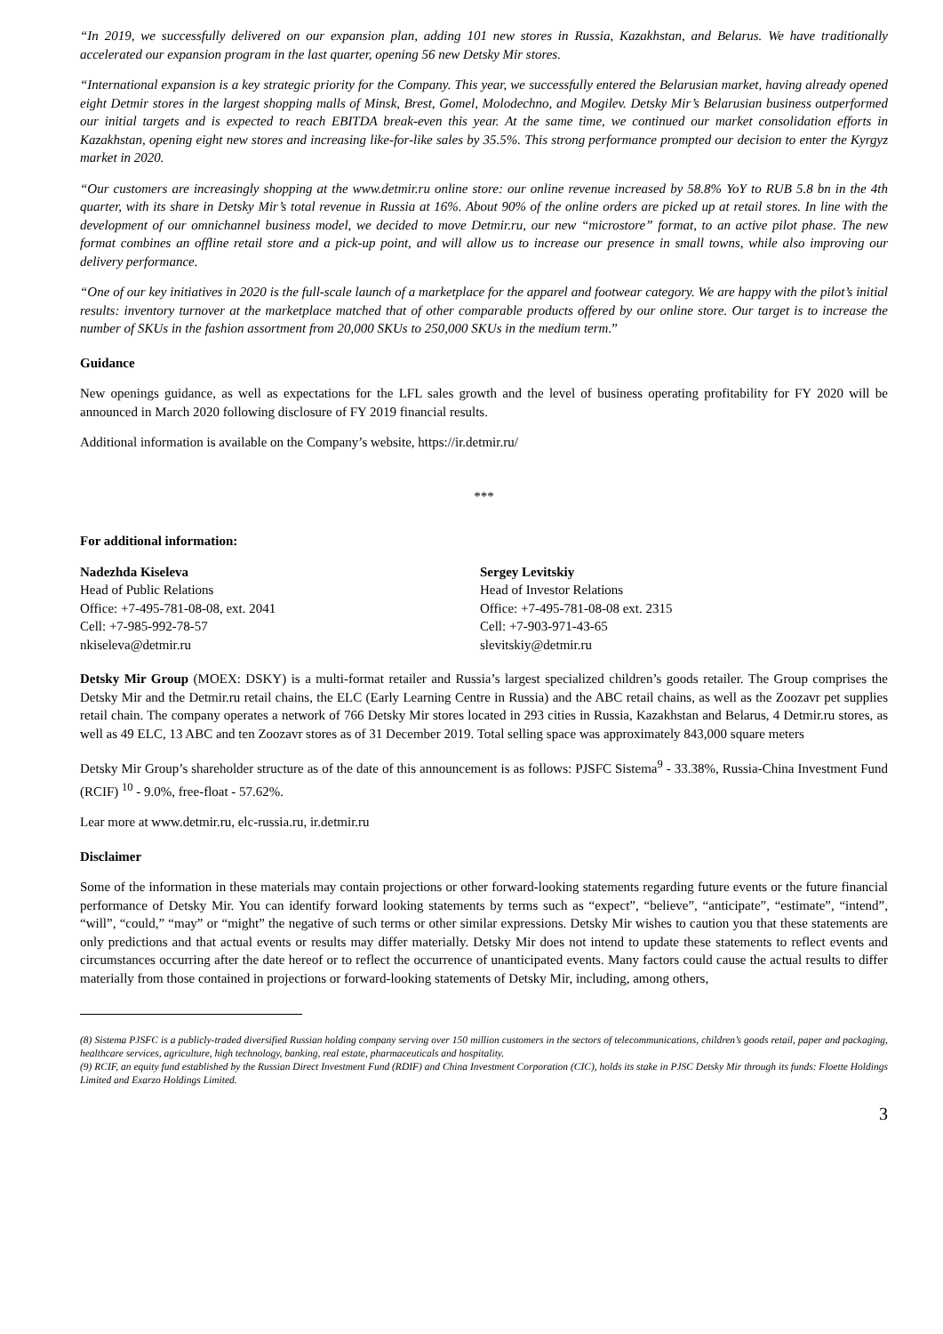“In 2019, we successfully delivered on our expansion plan, adding 101 new stores in Russia, Kazakhstan, and Belarus. We have traditionally accelerated our expansion program in the last quarter, opening 56 new Detsky Mir stores.
“International expansion is a key strategic priority for the Company. This year, we successfully entered the Belarusian market, having already opened eight Detmir stores in the largest shopping malls of Minsk, Brest, Gomel, Molodechno, and Mogilev. Detsky Mir’s Belarusian business outperformed our initial targets and is expected to reach EBITDA break-even this year. At the same time, we continued our market consolidation efforts in Kazakhstan, opening eight new stores and increasing like-for-like sales by 35.5%. This strong performance prompted our decision to enter the Kyrgyz market in 2020.
“Our customers are increasingly shopping at the www.detmir.ru online store: our online revenue increased by 58.8% YoY to RUB 5.8 bn in the 4th quarter, with its share in Detsky Mir’s total revenue in Russia at 16%. About 90% of the online orders are picked up at retail stores. In line with the development of our omnichannel business model, we decided to move Detmir.ru, our new “microstore” format, to an active pilot phase. The new format combines an offline retail store and a pick-up point, and will allow us to increase our presence in small towns, while also improving our delivery performance.
“One of our key initiatives in 2020 is the full-scale launch of a marketplace for the apparel and footwear category. We are happy with the pilot’s initial results: inventory turnover at the marketplace matched that of other comparable products offered by our online store. Our target is to increase the number of SKUs in the fashion assortment from 20,000 SKUs to 250,000 SKUs in the medium term.”
Guidance
New openings guidance, as well as expectations for the LFL sales growth and the level of business operating profitability for FY 2020 will be announced in March 2020 following disclosure of FY 2019 financial results.
Additional information is available on the Company’s website, https://ir.detmir.ru/
***
For additional information:
Nadezhda Kiseleva
Head of Public Relations
Office: +7-495-781-08-08, ext. 2041
Cell: +7-985-992-78-57
nkiseleva@detmir.ru
Sergey Levitskiy
Head of Investor Relations
Office: +7-495-781-08-08 ext. 2315
Cell: +7-903-971-43-65
slevitskiy@detmir.ru
Detsky Mir Group (MOEX: DSKY) is a multi-format retailer and Russia’s largest specialized children’s goods retailer. The Group comprises the Detsky Mir and the Detmir.ru retail chains, the ELC (Early Learning Centre in Russia) and the ABC retail chains, as well as the Zoozavr pet supplies retail chain. The company operates a network of 766 Detsky Mir stores located in 293 cities in Russia, Kazakhstan and Belarus, 4 Detmir.ru stores, as well as 49 ELC, 13 ABC and ten Zoozavr stores as of 31 December 2019. Total selling space was approximately 843,000 square meters
Detsky Mir Group’s shareholder structure as of the date of this announcement is as follows: PJSFC Sistema<sup>9</sup> - 33.38%, Russia-China Investment Fund (RCIF) <sup>10</sup> - 9.0%, free-float - 57.62%.
Lear more at www.detmir.ru, elc-russia.ru, ir.detmir.ru
Disclaimer
Some of the information in these materials may contain projections or other forward-looking statements regarding future events or the future financial performance of Detsky Mir. You can identify forward looking statements by terms such as “expect”, “believe”, “anticipate”, “estimate”, “intend”, “will”, “could,” “may” or “might” the negative of such terms or other similar expressions. Detsky Mir wishes to caution you that these statements are only predictions and that actual events or results may differ materially. Detsky Mir does not intend to update these statements to reflect events and circumstances occurring after the date hereof or to reflect the occurrence of unanticipated events. Many factors could cause the actual results to differ materially from those contained in projections or forward-looking statements of Detsky Mir, including, among others,
(8) Sistema PJSFC is a publicly-traded diversified Russian holding company serving over 150 million customers in the sectors of telecommunications, children’s goods retail, paper and packaging, healthcare services, agriculture, high technology, banking, real estate, pharmaceuticals and hospitality.
(9) RCIF, an equity fund established by the Russian Direct Investment Fund (RDIF) and China Investment Corporation (CIC), holds its stake in PJSC Detsky Mir through its funds: Floette Holdings Limited and Exarzo Holdings Limited.
3